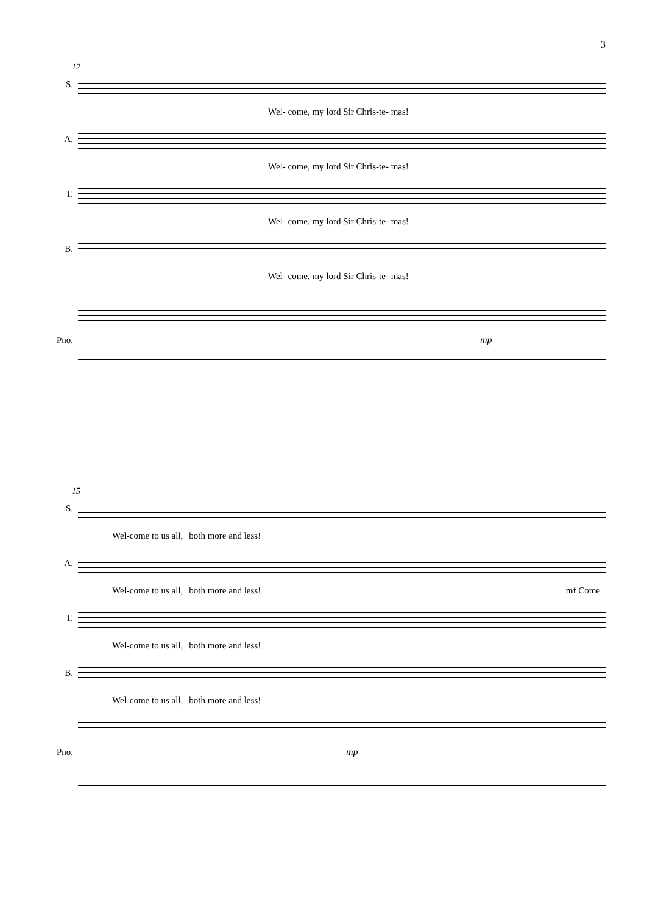3
12
S.
Wel- come, my lord Sir Chris-te- mas!
A.
Wel- come, my lord Sir Chris-te- mas!
T.
Wel- come, my lord Sir Chris-te- mas!
B.
Wel- come, my lord Sir Chris-te- mas!
Pno. mp
15
S.
Wel-come to us all, both more and less!
A.
Wel-come to us all, both more and less! mf Come
T.
Wel-come to us all, both more and less!
B.
Wel-come to us all, both more and less!
Pno. mp